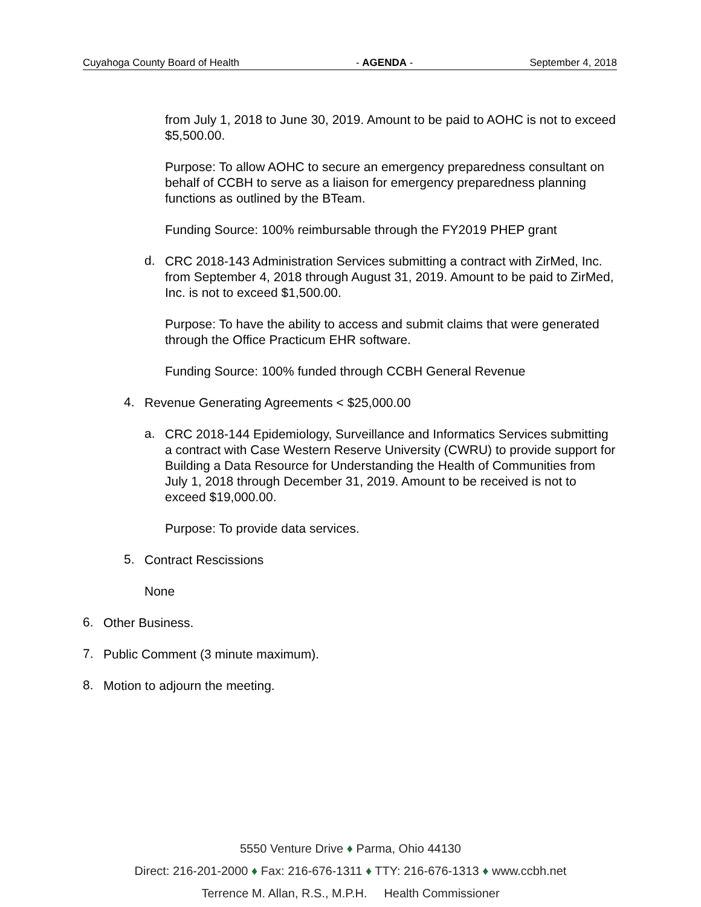Cuyahoga County Board of Health - AGENDA - September 4, 2018
from July 1, 2018 to June 30, 2019. Amount to be paid to AOHC is not to exceed $5,500.00.
Purpose: To allow AOHC to secure an emergency preparedness consultant on behalf of CCBH to serve as a liaison for emergency preparedness planning functions as outlined by the BTeam.
Funding Source: 100% reimbursable through the FY2019 PHEP grant
d.
CRC 2018-143 Administration Services submitting a contract with ZirMed, Inc. from September 4, 2018 through August 31, 2019. Amount to be paid to ZirMed, Inc. is not to exceed $1,500.00.
Purpose: To have the ability to access and submit claims that were generated through the Office Practicum EHR software.
Funding Source: 100% funded through CCBH General Revenue
4.
Revenue Generating Agreements < $25,000.00
a.
CRC 2018-144 Epidemiology, Surveillance and Informatics Services submitting a contract with Case Western Reserve University (CWRU) to provide support for Building a Data Resource for Understanding the Health of Communities from July 1, 2018 through December 31, 2019. Amount to be received is not to exceed $19,000.00.
Purpose: To provide data services.
5.
Contract Rescissions
None
6.
Other Business.
7.
Public Comment (3 minute maximum).
8.
Motion to adjourn the meeting.
5550 Venture Drive ♦ Parma, Ohio 44130
Direct: 216-201-2000 ♦ Fax: 216-676-1311 ♦ TTY: 216-676-1313 ♦ www.ccbh.net
Terrence M. Allan, R.S., M.P.H. Health Commissioner